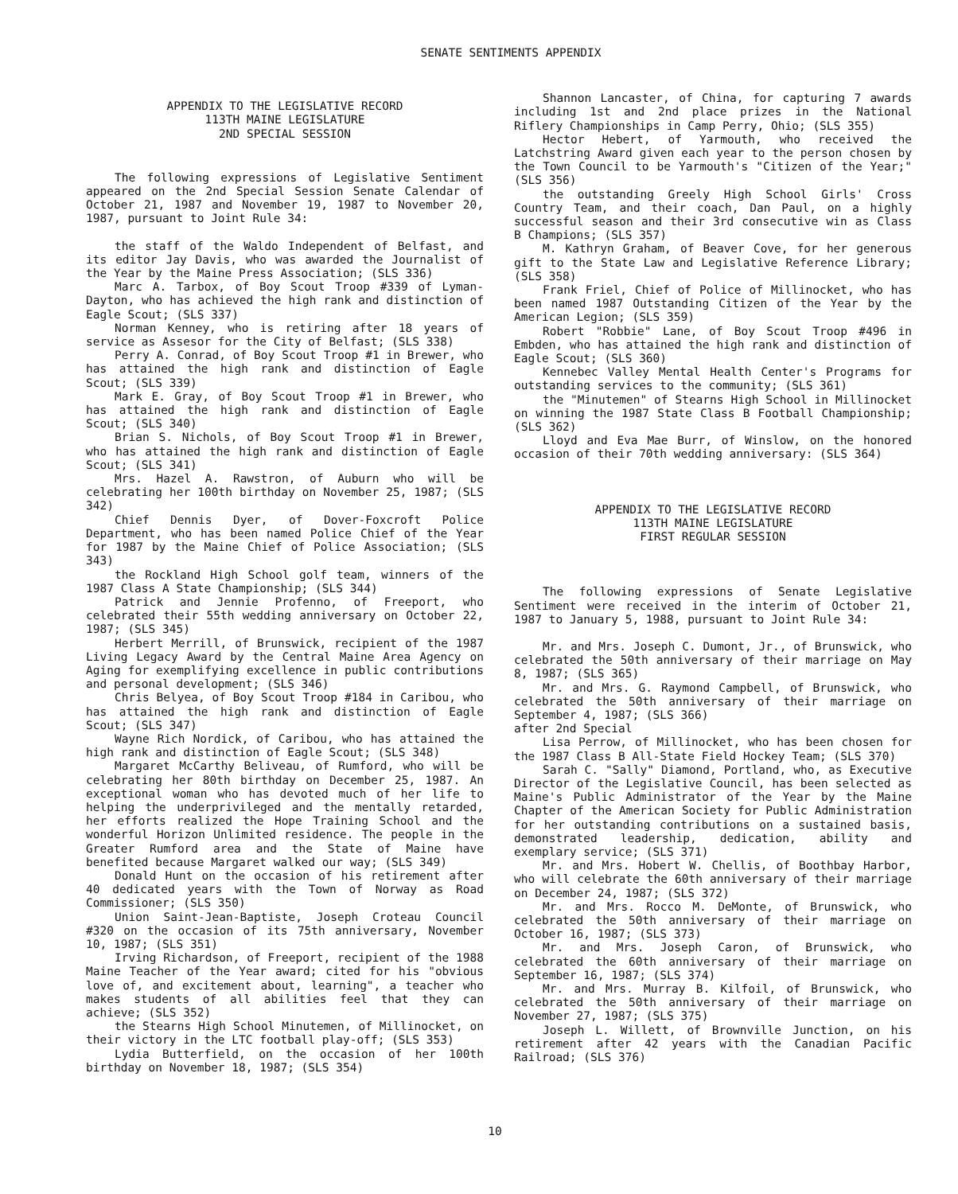SENATE SENTIMENTS APPENDIX
APPENDIX TO THE LEGISLATIVE RECORD
113TH MAINE LEGISLATURE
2ND SPECIAL SESSION
The following expressions of Legislative Sentiment appeared on the 2nd Special Session Senate Calendar of October 21, 1987 and November 19, 1987 to November 20, 1987, pursuant to Joint Rule 34:
the staff of the Waldo Independent of Belfast, and its editor Jay Davis, who was awarded the Journalist of the Year by the Maine Press Association; (SLS 336)
Marc A. Tarbox, of Boy Scout Troop #339 of Lyman-Dayton, who has achieved the high rank and distinction of Eagle Scout; (SLS 337)
Norman Kenney, who is retiring after 18 years of service as Assesor for the City of Belfast; (SLS 338)
Perry A. Conrad, of Boy Scout Troop #1 in Brewer, who has attained the high rank and distinction of Eagle Scout; (SLS 339)
Mark E. Gray, of Boy Scout Troop #1 in Brewer, who has attained the high rank and distinction of Eagle Scout; (SLS 340)
Brian S. Nichols, of Boy Scout Troop #1 in Brewer, who has attained the high rank and distinction of Eagle Scout; (SLS 341)
Mrs. Hazel A. Rawstron, of Auburn who will be celebrating her 100th birthday on November 25, 1987; (SLS 342)
Chief Dennis Dyer, of Dover-Foxcroft Police Department, who has been named Police Chief of the Year for 1987 by the Maine Chief of Police Association; (SLS 343)
the Rockland High School golf team, winners of the 1987 Class A State Championship; (SLS 344)
Patrick and Jennie Profenno, of Freeport, who celebrated their 55th wedding anniversary on October 22, 1987; (SLS 345)
Herbert Merrill, of Brunswick, recipient of the 1987 Living Legacy Award by the Central Maine Area Agency on Aging for exemplifying excellence in public contributions and personal development; (SLS 346)
Chris Belyea, of Boy Scout Troop #184 in Caribou, who has attained the high rank and distinction of Eagle Scout; (SLS 347)
Wayne Rich Nordick, of Caribou, who has attained the high rank and distinction of Eagle Scout; (SLS 348)
Margaret McCarthy Beliveau, of Rumford, who will be celebrating her 80th birthday on December 25, 1987. An exceptional woman who has devoted much of her life to helping the underprivileged and the mentally retarded, her efforts realized the Hope Training School and the wonderful Horizon Unlimited residence. The people in the Greater Rumford area and the State of Maine have benefited because Margaret walked our way; (SLS 349)
Donald Hunt on the occasion of his retirement after 40 dedicated years with the Town of Norway as Road Commissioner; (SLS 350)
Union Saint-Jean-Baptiste, Joseph Croteau Council #320 on the occasion of its 75th anniversary, November 10, 1987; (SLS 351)
Irving Richardson, of Freeport, recipient of the 1988 Maine Teacher of the Year award; cited for his "obvious love of, and excitement about, learning", a teacher who makes students of all abilities feel that they can achieve; (SLS 352)
the Stearns High School Minutemen, of Millinocket, on their victory in the LTC football play-off; (SLS 353)
Lydia Butterfield, on the occasion of her 100th birthday on November 18, 1987; (SLS 354)
Shannon Lancaster, of China, for capturing 7 awards including 1st and 2nd place prizes in the National Riflery Championships in Camp Perry, Ohio; (SLS 355)
Hector Hebert, of Yarmouth, who received the Latchstring Award given each year to the person chosen by the Town Council to be Yarmouth's "Citizen of the Year;" (SLS 356)
the outstanding Greely High School Girls' Cross Country Team, and their coach, Dan Paul, on a highly successful season and their 3rd consecutive win as Class B Champions; (SLS 357)
M. Kathryn Graham, of Beaver Cove, for her generous gift to the State Law and Legislative Reference Library; (SLS 358)
Frank Friel, Chief of Police of Millinocket, who has been named 1987 Outstanding Citizen of the Year by the American Legion; (SLS 359)
Robert "Robbie" Lane, of Boy Scout Troop #496 in Embden, who has attained the high rank and distinction of Eagle Scout; (SLS 360)
Kennebec Valley Mental Health Center's Programs for outstanding services to the community; (SLS 361)
the "Minutemen" of Stearns High School in Millinocket on winning the 1987 State Class B Football Championship; (SLS 362)
Lloyd and Eva Mae Burr, of Winslow, on the honored occasion of their 70th wedding anniversary: (SLS 364)
APPENDIX TO THE LEGISLATIVE RECORD
113TH MAINE LEGISLATURE
FIRST REGULAR SESSION
The following expressions of Senate Legislative Sentiment were received in the interim of October 21, 1987 to January 5, 1988, pursuant to Joint Rule 34:
Mr. and Mrs. Joseph C. Dumont, Jr., of Brunswick, who celebrated the 50th anniversary of their marriage on May 8, 1987; (SLS 365)
Mr. and Mrs. G. Raymond Campbell, of Brunswick, who celebrated the 50th anniversary of their marriage on September 4, 1987; (SLS 366)
after 2nd Special
Lisa Perrow, of Millinocket, who has been chosen for the 1987 Class B All-State Field Hockey Team; (SLS 370)
Sarah C. "Sally" Diamond, Portland, who, as Executive Director of the Legislative Council, has been selected as Maine's Public Administrator of the Year by the Maine Chapter of the American Society for Public Administration for her outstanding contributions on a sustained basis, demonstrated leadership, dedication, ability and exemplary service; (SLS 371)
Mr. and Mrs. Hobert W. Chellis, of Boothbay Harbor, who will celebrate the 60th anniversary of their marriage on December 24, 1987; (SLS 372)
Mr. and Mrs. Rocco M. DeMonte, of Brunswick, who celebrated the 50th anniversary of their marriage on October 16, 1987; (SLS 373)
Mr. and Mrs. Joseph Caron, of Brunswick, who celebrated the 60th anniversary of their marriage on September 16, 1987; (SLS 374)
Mr. and Mrs. Murray B. Kilfoil, of Brunswick, who celebrated the 50th anniversary of their marriage on November 27, 1987; (SLS 375)
Joseph L. Willett, of Brownville Junction, on his retirement after 42 years with the Canadian Pacific Railroad; (SLS 376)
10